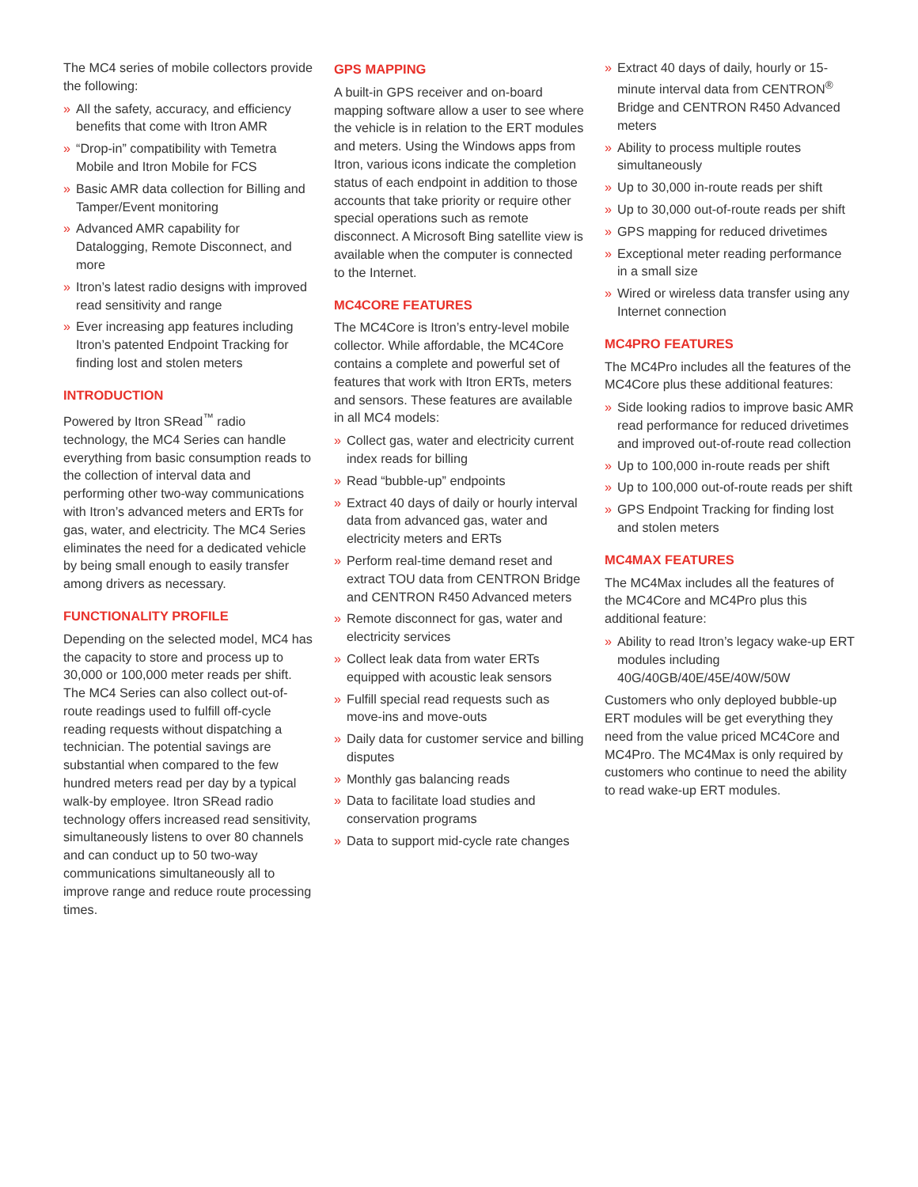The MC4 series of mobile collectors provide the following:
» All the safety, accuracy, and efficiency benefits that come with Itron AMR
» “Drop-in” compatibility with Temetra Mobile and Itron Mobile for FCS
» Basic AMR data collection for Billing and Tamper/Event monitoring
» Advanced AMR capability for Datalogging, Remote Disconnect, and more
» Itron’s latest radio designs with improved read sensitivity and range
» Ever increasing app features including Itron’s patented Endpoint Tracking for finding lost and stolen meters
INTRODUCTION
Powered by Itron SRead<sup>™</sup> radio technology, the MC4 Series can handle everything from basic consumption reads to the collection of interval data and performing other two-way communications with Itron’s advanced meters and ERTs for gas, water, and electricity. The MC4 Series eliminates the need for a dedicated vehicle by being small enough to easily transfer among drivers as necessary.
FUNCTIONALITY PROFILE
Depending on the selected model, MC4 has the capacity to store and process up to 30,000 or 100,000 meter reads per shift. The MC4 Series can also collect out-of-route readings used to fulfill off-cycle reading requests without dispatching a technician. The potential savings are substantial when compared to the few hundred meters read per day by a typical walk-by employee. Itron SRead radio technology offers increased read sensitivity, simultaneously listens to over 80 channels and can conduct up to 50 two-way communications simultaneously all to improve range and reduce route processing times.
GPS MAPPING
A built-in GPS receiver and on-board mapping software allow a user to see where the vehicle is in relation to the ERT modules and meters. Using the Windows apps from Itron, various icons indicate the completion status of each endpoint in addition to those accounts that take priority or require other special operations such as remote disconnect. A Microsoft Bing satellite view is available when the computer is connected to the Internet.
MC4CORE FEATURES
The MC4Core is Itron’s entry-level mobile collector. While affordable, the MC4Core contains a complete and powerful set of features that work with Itron ERTs, meters and sensors. These features are available in all MC4 models:
» Collect gas, water and electricity current index reads for billing
» Read “bubble-up” endpoints
» Extract 40 days of daily or hourly interval data from advanced gas, water and electricity meters and ERTs
» Perform real-time demand reset and extract TOU data from CENTRON Bridge and CENTRON R450 Advanced meters
» Remote disconnect for gas, water and electricity services
» Collect leak data from water ERTs equipped with acoustic leak sensors
» Fulfill special read requests such as move-ins and move-outs
» Daily data for customer service and billing disputes
» Monthly gas balancing reads
» Data to facilitate load studies and conservation programs
» Data to support mid-cycle rate changes
» Extract 40 days of daily, hourly or 15-minute interval data from CENTRON<sup>®</sup> Bridge and CENTRON R450 Advanced meters
» Ability to process multiple routes simultaneously
» Up to 30,000 in-route reads per shift
» Up to 30,000 out-of-route reads per shift
» GPS mapping for reduced drivetimes
» Exceptional meter reading performance in a small size
» Wired or wireless data transfer using any Internet connection
MC4PRO FEATURES
The MC4Pro includes all the features of the MC4Core plus these additional features:
» Side looking radios to improve basic AMR read performance for reduced drivetimes and improved out-of-route read collection
» Up to 100,000 in-route reads per shift
» Up to 100,000 out-of-route reads per shift
» GPS Endpoint Tracking for finding lost and stolen meters
MC4MAX FEATURES
The MC4Max includes all the features of the MC4Core and MC4Pro plus this additional feature:
» Ability to read Itron’s legacy wake-up ERT modules including 40G/40GB/40E/45E/40W/50W
Customers who only deployed bubble-up ERT modules will be get everything they need from the value priced MC4Core and MC4Pro. The MC4Max is only required by customers who continue to need the ability to read wake-up ERT modules.